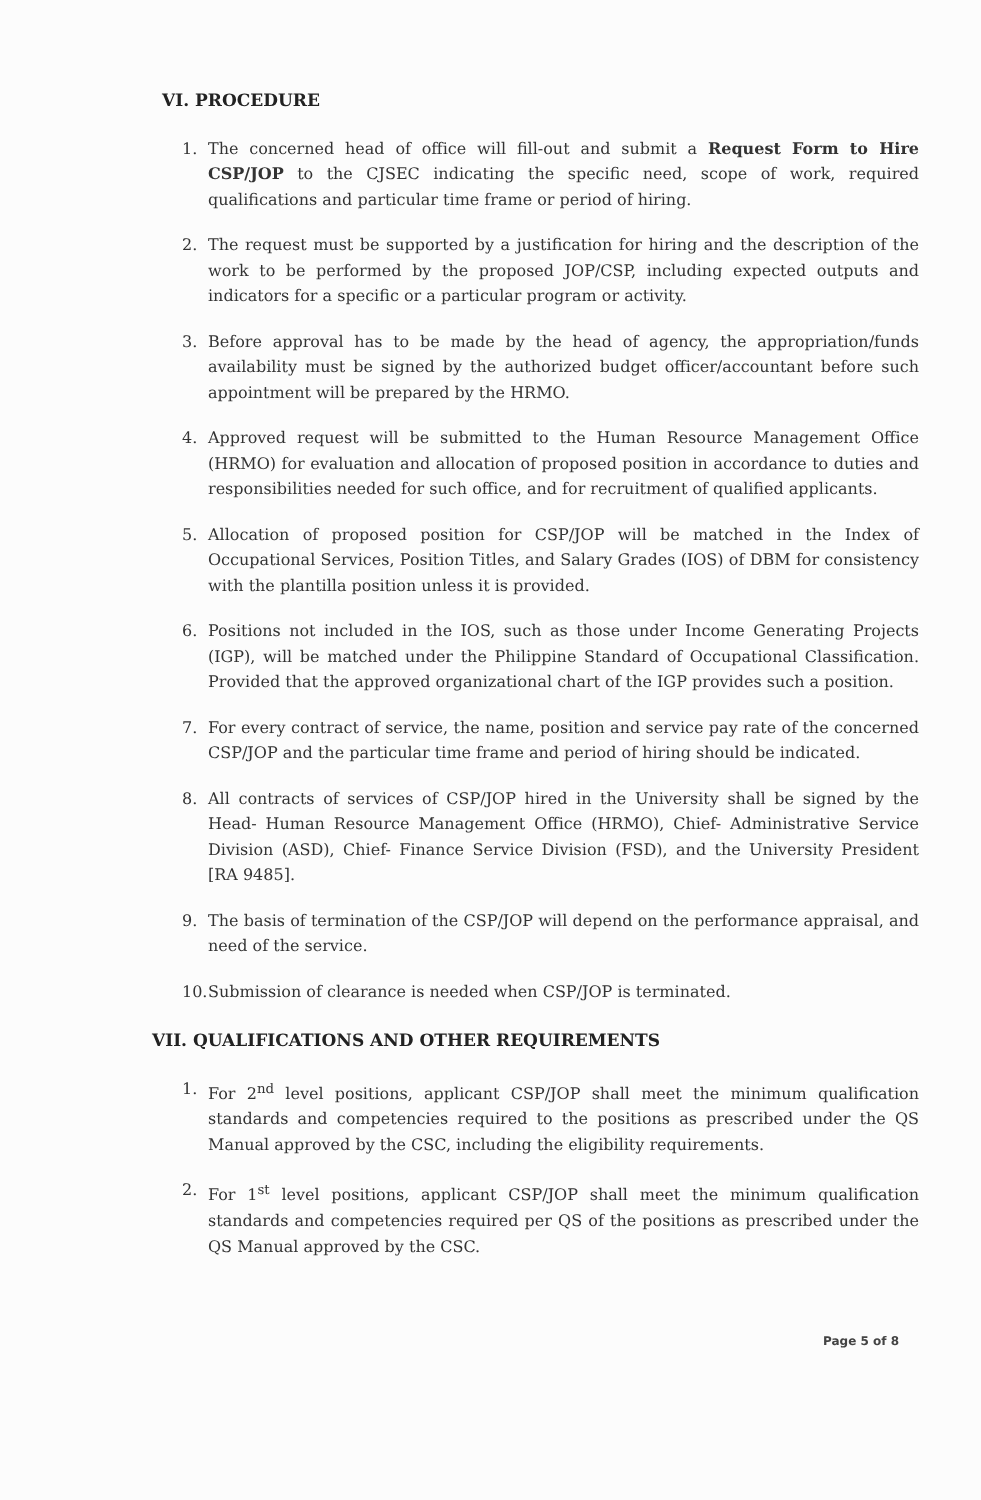VI. PROCEDURE
1. The concerned head of office will fill-out and submit a Request Form to Hire CSP/JOP to the CJSEC indicating the specific need, scope of work, required qualifications and particular time frame or period of hiring.
2. The request must be supported by a justification for hiring and the description of the work to be performed by the proposed JOP/CSP, including expected outputs and indicators for a specific or a particular program or activity.
3. Before approval has to be made by the head of agency, the appropriation/funds availability must be signed by the authorized budget officer/accountant before such appointment will be prepared by the HRMO.
4. Approved request will be submitted to the Human Resource Management Office (HRMO) for evaluation and allocation of proposed position in accordance to duties and responsibilities needed for such office, and for recruitment of qualified applicants.
5. Allocation of proposed position for CSP/JOP will be matched in the Index of Occupational Services, Position Titles, and Salary Grades (IOS) of DBM for consistency with the plantilla position unless it is provided.
6. Positions not included in the IOS, such as those under Income Generating Projects (IGP), will be matched under the Philippine Standard of Occupational Classification. Provided that the approved organizational chart of the IGP provides such a position.
7. For every contract of service, the name, position and service pay rate of the concerned CSP/JOP and the particular time frame and period of hiring should be indicated.
8. All contracts of services of CSP/JOP hired in the University shall be signed by the Head- Human Resource Management Office (HRMO), Chief- Administrative Service Division (ASD), Chief- Finance Service Division (FSD), and the University President [RA 9485].
9. The basis of termination of the CSP/JOP will depend on the performance appraisal, and need of the service.
10.
Submission of clearance is needed when CSP/JOP is terminated.
VII. QUALIFICATIONS AND OTHER REQUIREMENTS
1. For 2<sup>nd</sup> level positions, applicant CSP/JOP shall meet the minimum qualification standards and competencies required to the positions as prescribed under the QS Manual approved by the CSC, including the eligibility requirements.
2. For 1<sup>st</sup> level positions, applicant CSP/JOP shall meet the minimum qualification standards and competencies required per QS of the positions as prescribed under the QS Manual approved by the CSC.
Page 5 of 8